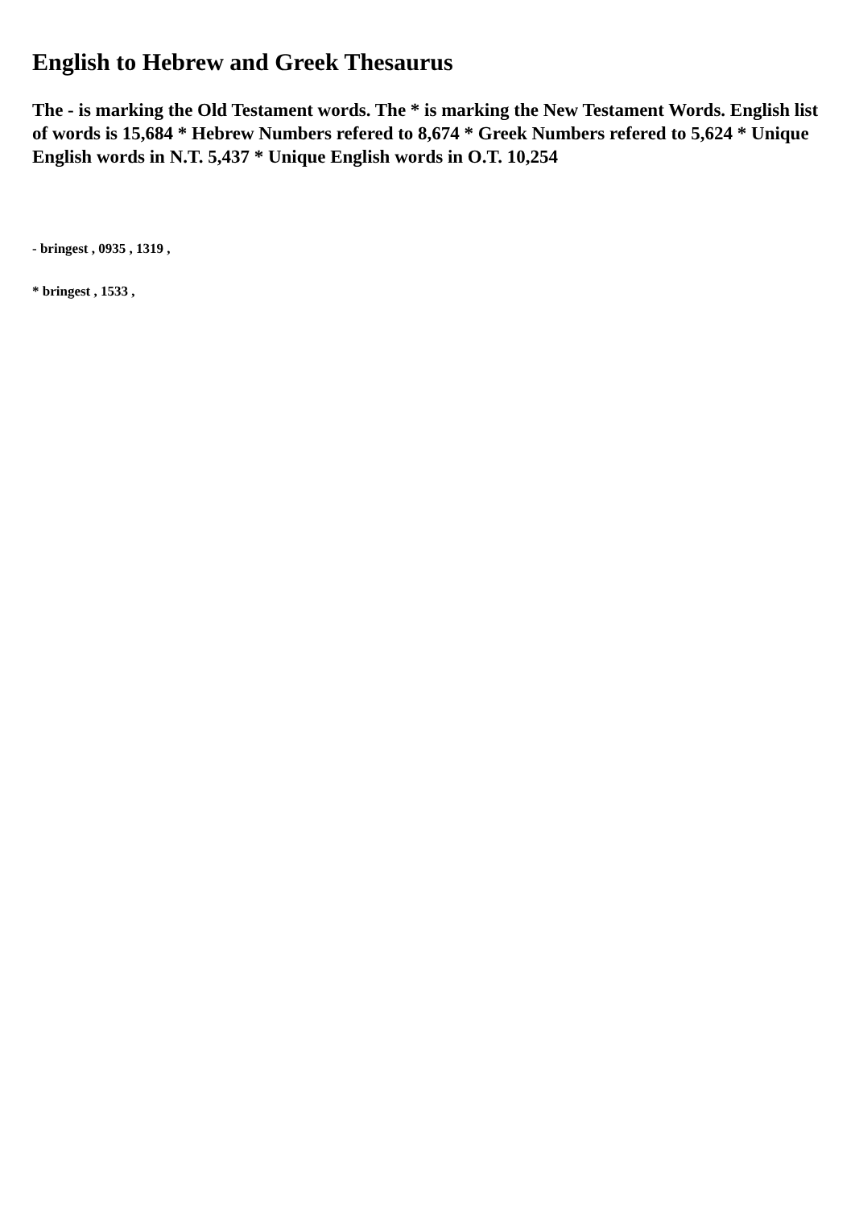English to Hebrew and Greek Thesaurus
The - is marking the Old Testament words. The * is marking the New Testament Words. English list of words is 15,684 * Hebrew Numbers refered to 8,674 * Greek Numbers refered to 5,624 * Unique English words in N.T. 5,437 * Unique English words in O.T. 10,254
- bringest , 0935 , 1319 ,
* bringest , 1533 ,